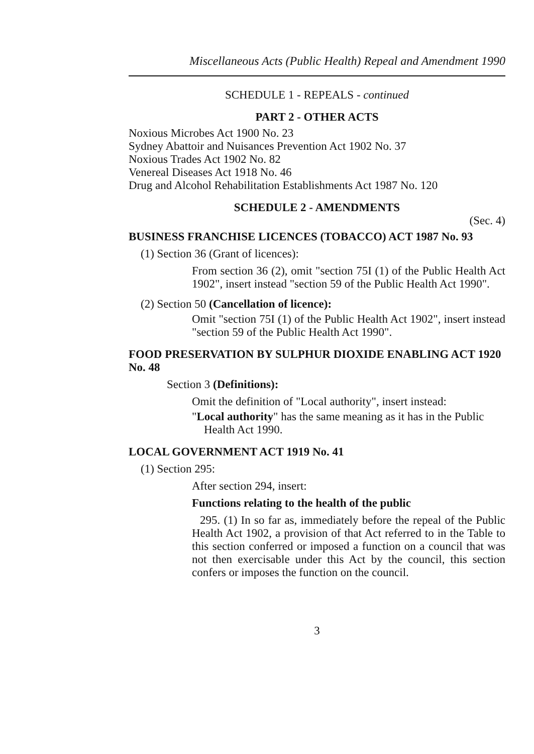Miscellaneous Acts (Public Health) Repeal and Amendment 1990
SCHEDULE 1 - REPEALS - continued
PART 2 - OTHER ACTS
Noxious Microbes Act 1900 No. 23
Sydney Abattoir and Nuisances Prevention Act 1902 No. 37
Noxious Trades Act 1902 No. 82
Venereal Diseases Act 1918 No. 46
Drug and Alcohol Rehabilitation Establishments Act 1987 No. 120
SCHEDULE 2 - AMENDMENTS
(Sec. 4)
BUSINESS FRANCHISE LICENCES (TOBACCO) ACT 1987 No. 93
(1) Section 36 (Grant of licences):
From section 36 (2), omit "section 75I (1) of the Public Health Act 1902", insert instead "section 59 of the Public Health Act 1990".
(2) Section 50 (Cancellation of licence):
Omit "section 75I (1) of the Public Health Act 1902", insert instead "section 59 of the Public Health Act 1990".
FOOD PRESERVATION BY SULPHUR DIOXIDE ENABLING ACT 1920 No. 48
Section 3 (Definitions):
Omit the definition of "Local authority", insert instead:
"Local authority" has the same meaning as it has in the Public Health Act 1990.
LOCAL GOVERNMENT ACT 1919 No. 41
(1) Section 295:
After section 294, insert:
Functions relating to the health of the public
295. (1) In so far as, immediately before the repeal of the Public Health Act 1902, a provision of that Act referred to in the Table to this section conferred or imposed a function on a council that was not then exercisable under this Act by the council, this section confers or imposes the function on the council.
3